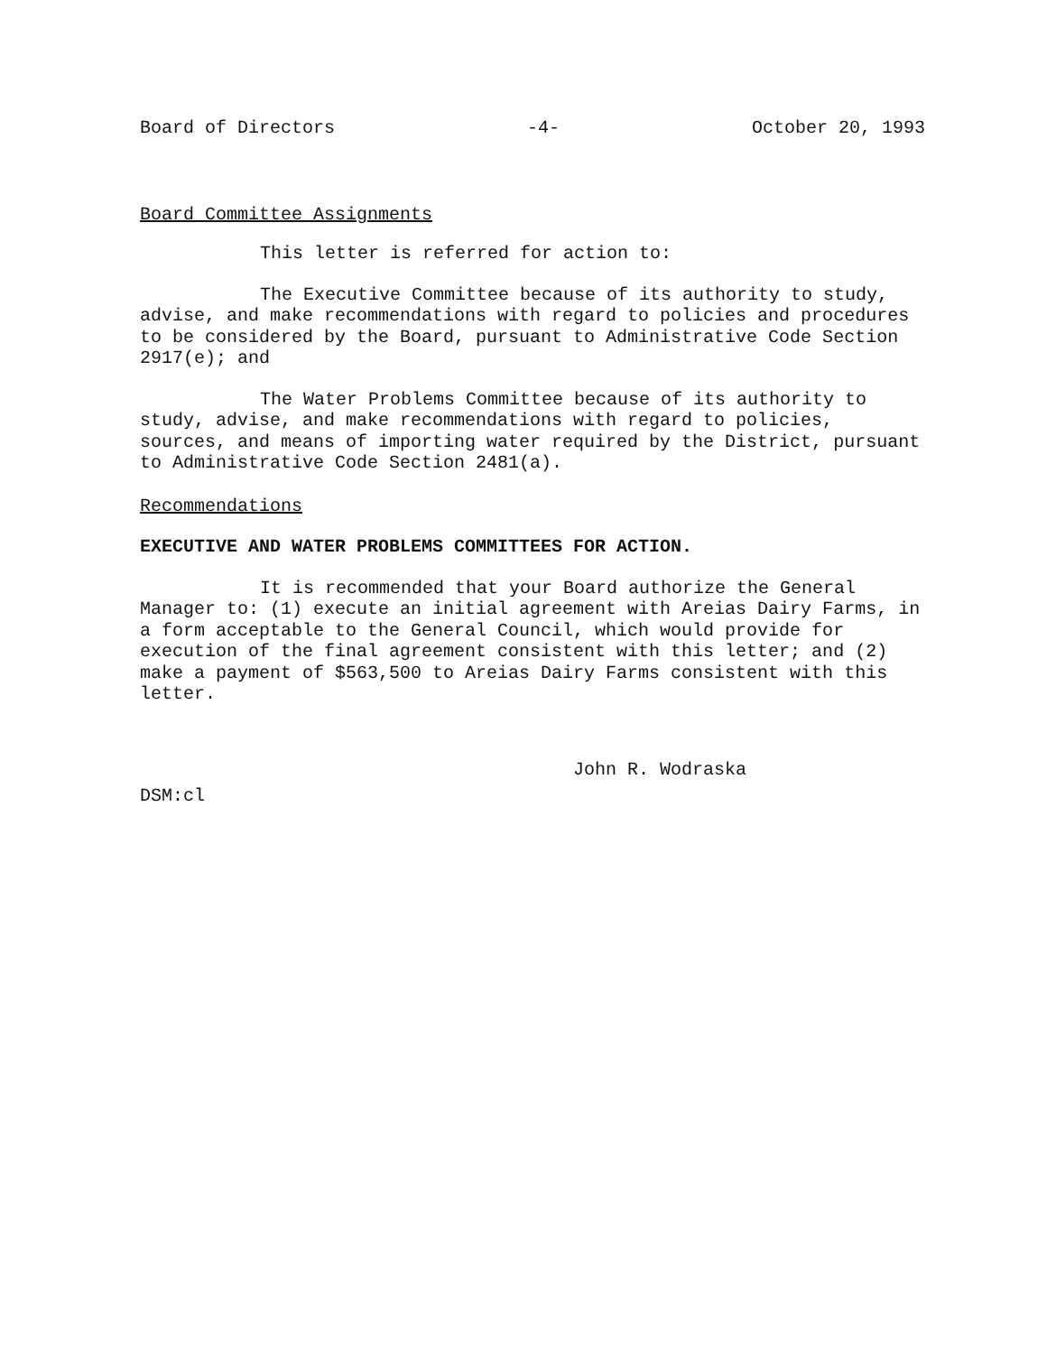Board of Directors -4- October 20, 1993
Board Committee Assignments
This letter is referred for action to:
The Executive Committee because of its authority to study, advise, and make recommendations with regard to policies and procedures to be considered by the Board, pursuant to Administrative Code Section 2917(e); and
The Water Problems Committee because of its authority to study, advise, and make recommendations with regard to policies, sources, and means of importing water required by the District, pursuant to Administrative Code Section 2481(a).
Recommendations
EXECUTIVE AND WATER PROBLEMS COMMITTEES FOR ACTION.
It is recommended that your Board authorize the General Manager to: (1) execute an initial agreement with Areias Dairy Farms, in a form acceptable to the General Council, which would provide for execution of the final agreement consistent with this letter; and (2) make a payment of $563,500 to Areias Dairy Farms consistent with this letter.
John R. Wodraska
DSM:cl